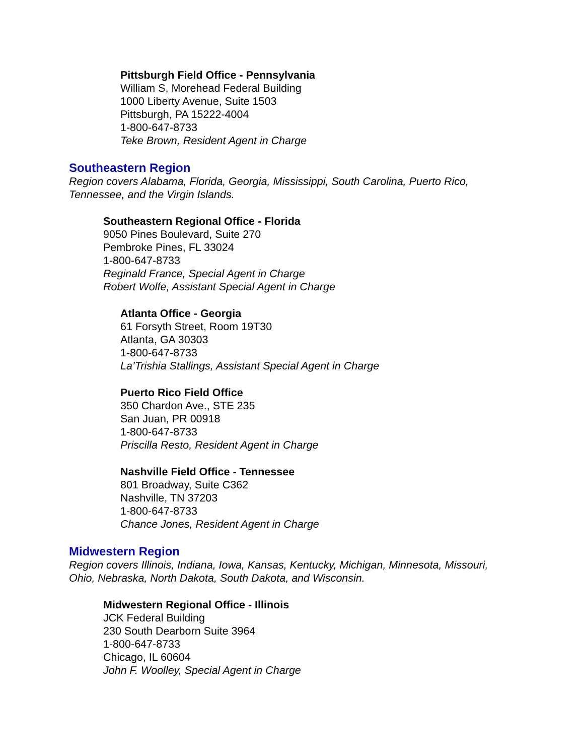Pittsburgh Field Office - Pennsylvania
William S, Morehead Federal Building
1000 Liberty Avenue, Suite 1503
Pittsburgh, PA 15222-4004
1-800-647-8733
Teke Brown, Resident Agent in Charge
Southeastern Region
Region covers Alabama, Florida, Georgia, Mississippi, South Carolina, Puerto Rico,
Tennessee, and the Virgin Islands.
Southeastern Regional Office - Florida
9050 Pines Boulevard, Suite 270
Pembroke Pines, FL 33024
1-800-647-8733
Reginald France, Special Agent in Charge
Robert Wolfe, Assistant Special Agent in Charge
Atlanta Office - Georgia
61 Forsyth Street, Room 19T30
Atlanta, GA 30303
1-800-647-8733
La’Trishia Stallings, Assistant Special Agent in Charge
Puerto Rico Field Office
350 Chardon Ave., STE 235
San Juan, PR 00918
1-800-647-8733
Priscilla Resto, Resident Agent in Charge
Nashville Field Office - Tennessee
801 Broadway, Suite C362
Nashville, TN 37203
1-800-647-8733
Chance Jones, Resident Agent in Charge
Midwestern Region
Region covers Illinois, Indiana, Iowa, Kansas, Kentucky, Michigan, Minnesota, Missouri,
Ohio, Nebraska, North Dakota, South Dakota, and Wisconsin.
Midwestern Regional Office - Illinois
JCK Federal Building
230 South Dearborn Suite 3964
1-800-647-8733
Chicago, IL 60604
John F. Woolley, Special Agent in Charge